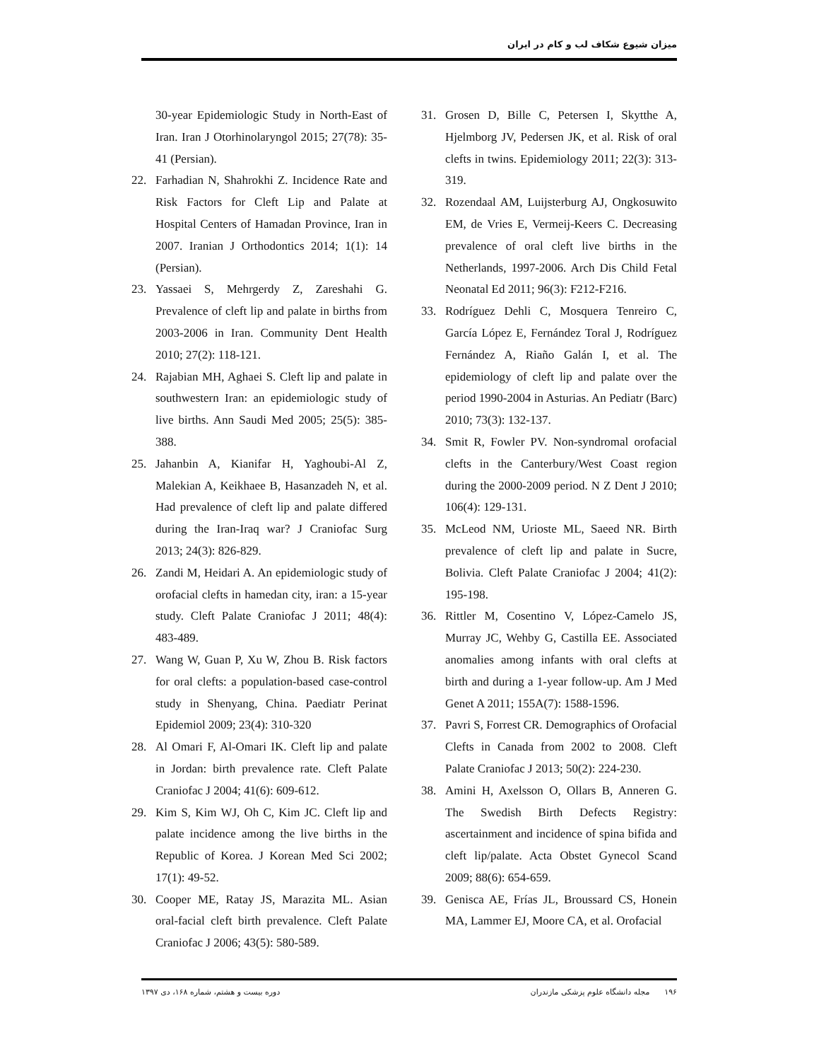میزان شیوع شکاف لب و کام در ایران
30-year Epidemiologic Study in North-East of Iran. Iran J Otorhinolaryngol 2015; 27(78): 35-41 (Persian).
22. Farhadian N, Shahrokhi Z. Incidence Rate and Risk Factors for Cleft Lip and Palate at Hospital Centers of Hamadan Province, Iran in 2007. Iranian J Orthodontics 2014; 1(1): 14 (Persian).
23. Yassaei S, Mehrgerdy Z, Zareshahi G. Prevalence of cleft lip and palate in births from 2003-2006 in Iran. Community Dent Health 2010; 27(2): 118-121.
24. Rajabian MH, Aghaei S. Cleft lip and palate in southwestern Iran: an epidemiologic study of live births. Ann Saudi Med 2005; 25(5): 385-388.
25. Jahanbin A, Kianifar H, Yaghoubi-Al Z, Malekian A, Keikhaee B, Hasanzadeh N, et al. Had prevalence of cleft lip and palate differed during the Iran-Iraq war? J Craniofac Surg 2013; 24(3): 826-829.
26. Zandi M, Heidari A. An epidemiologic study of orofacial clefts in hamedan city, iran: a 15-year study. Cleft Palate Craniofac J 2011; 48(4): 483-489.
27. Wang W, Guan P, Xu W, Zhou B. Risk factors for oral clefts: a population-based case-control study in Shenyang, China. Paediatr Perinat Epidemiol 2009; 23(4): 310-320
28. Al Omari F, Al-Omari IK. Cleft lip and palate in Jordan: birth prevalence rate. Cleft Palate Craniofac J 2004; 41(6): 609-612.
29. Kim S, Kim WJ, Oh C, Kim JC. Cleft lip and palate incidence among the live births in the Republic of Korea. J Korean Med Sci 2002; 17(1): 49-52.
30. Cooper ME, Ratay JS, Marazita ML. Asian oral-facial cleft birth prevalence. Cleft Palate Craniofac J 2006; 43(5): 580-589.
31. Grosen D, Bille C, Petersen I, Skytthe A, Hjelmborg JV, Pedersen JK, et al. Risk of oral clefts in twins. Epidemiology 2011; 22(3): 313-319.
32. Rozendaal AM, Luijsterburg AJ, Ongkosuwito EM, de Vries E, Vermeij-Keers C. Decreasing prevalence of oral cleft live births in the Netherlands, 1997-2006. Arch Dis Child Fetal Neonatal Ed 2011; 96(3): F212-F216.
33. Rodríguez Dehli C, Mosquera Tenreiro C, García López E, Fernández Toral J, Rodríguez Fernández A, Riaño Galán I, et al. The epidemiology of cleft lip and palate over the period 1990-2004 in Asturias. An Pediatr (Barc) 2010; 73(3): 132-137.
34. Smit R, Fowler PV. Non-syndromal orofacial clefts in the Canterbury/West Coast region during the 2000-2009 period. N Z Dent J 2010; 106(4): 129-131.
35. McLeod NM, Urioste ML, Saeed NR. Birth prevalence of cleft lip and palate in Sucre, Bolivia. Cleft Palate Craniofac J 2004; 41(2): 195-198.
36. Rittler M, Cosentino V, López-Camelo JS, Murray JC, Wehby G, Castilla EE. Associated anomalies among infants with oral clefts at birth and during a 1-year follow-up. Am J Med Genet A 2011; 155A(7): 1588-1596.
37. Pavri S, Forrest CR. Demographics of Orofacial Clefts in Canada from 2002 to 2008. Cleft Palate Craniofac J 2013; 50(2): 224-230.
38. Amini H, Axelsson O, Ollars B, Anneren G. The Swedish Birth Defects Registry: ascertainment and incidence of spina bifida and cleft lip/palate. Acta Obstet Gynecol Scand 2009; 88(6): 654-659.
39. Genisca AE, Frías JL, Broussard CS, Honein MA, Lammer EJ, Moore CA, et al. Orofacial
۱۹۶ مجله دانشگاه علوم پزشکی مازندران دوره بیست و هشتم، شماره ۱۶۸، دی ۱۳۹۷